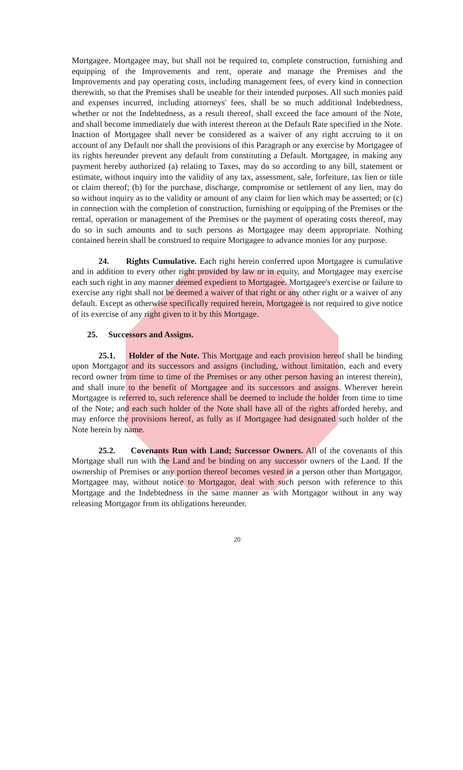Mortgagee. Mortgagee may, but shall not be required to, complete construction, furnishing and equipping of the Improvements and rent, operate and manage the Premises and the Improvements and pay operating costs, including management fees, of every kind in connection therewith, so that the Premises shall be useable for their intended purposes. All such monies paid and expenses incurred, including attorneys' fees, shall be so much additional Indebtedness, whether or not the Indebtedness, as a result thereof, shall exceed the face amount of the Note, and shall become immediately due with interest thereon at the Default Rate specified in the Note. Inaction of Mortgagee shall never be considered as a waiver of any right accruing to it on account of any Default nor shall the provisions of this Paragraph or any exercise by Mortgagee of its rights hereunder prevent any default from constituting a Default. Mortgagee, in making any payment hereby authorized (a) relating to Taxes, may do so according to any bill, statement or estimate, without inquiry into the validity of any tax, assessment, sale, forfeiture, tax lien or title or claim thereof; (b) for the purchase, discharge, compromise or settlement of any lien, may do so without inquiry as to the validity or amount of any claim for lien which may be asserted; or (c) in connection with the completion of construction, furnishing or equipping of the Premises or the rental, operation or management of the Premises or the payment of operating costs thereof, may do so in such amounts and to such persons as Mortgagee may deem appropriate. Nothing contained herein shall be construed to require Mortgagee to advance monies for any purpose.
24. Rights Cumulative. Each right herein conferred upon Mortgagee is cumulative and in addition to every other right provided by law or in equity, and Mortgagee may exercise each such right in any manner deemed expedient to Mortgagee. Mortgagee's exercise or failure to exercise any right shall not be deemed a waiver of that right or any other right or a waiver of any default. Except as otherwise specifically required herein, Mortgagee is not required to give notice of its exercise of any right given to it by this Mortgage.
25. Successors and Assigns.
25.1. Holder of the Note. This Mortgage and each provision hereof shall be binding upon Mortgagor and its successors and assigns (including, without limitation, each and every record owner from time to time of the Premises or any other person having an interest therein), and shall inure to the benefit of Mortgagee and its successors and assigns. Wherever herein Mortgagee is referred to, such reference shall be deemed to include the holder from time to time of the Note; and each such holder of the Note shall have all of the rights afforded hereby, and may enforce the provisions hereof, as fully as if Mortgagee had designated such holder of the Note herein by name.
25.2. Covenants Run with Land; Successor Owners. All of the covenants of this Mortgage shall run with the Land and be binding on any successor owners of the Land. If the ownership of Premises or any portion thereof becomes vested in a person other than Mortgagor, Mortgagee may, without notice to Mortgagor, deal with such person with reference to this Mortgage and the Indebtedness in the same manner as with Mortgagor without in any way releasing Mortgagor from its obligations hereunder.
20